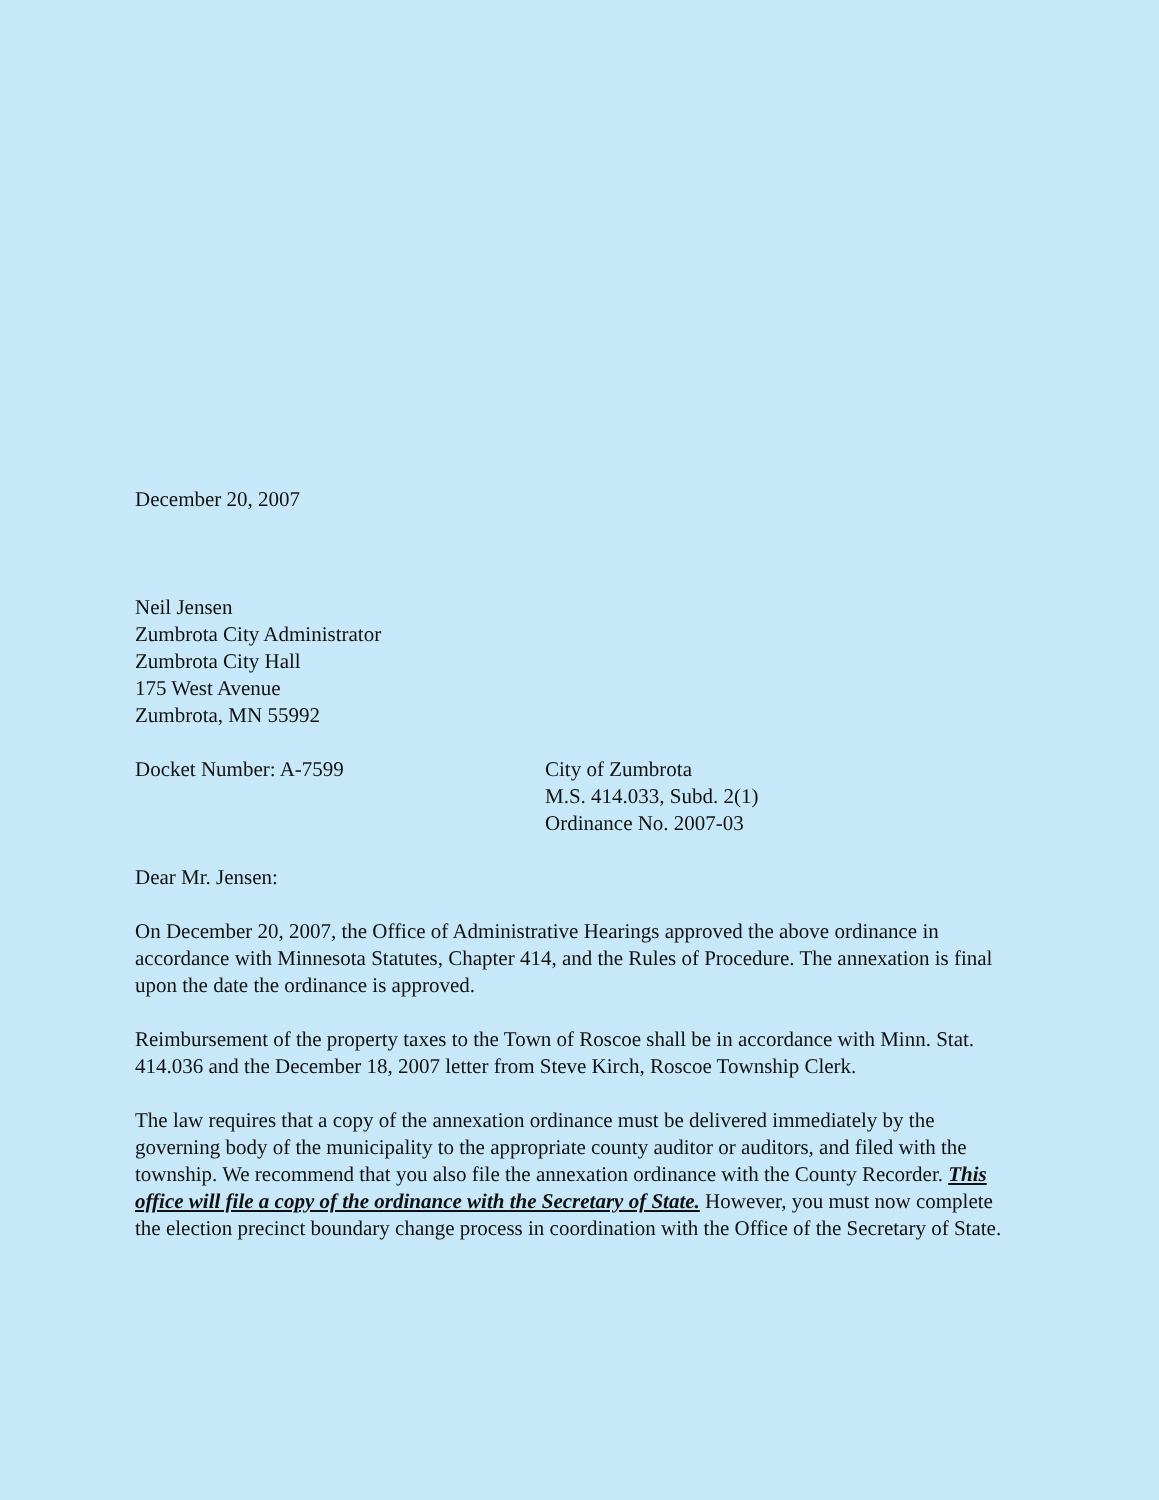December 20, 2007
Neil Jensen
Zumbrota City Administrator
Zumbrota City Hall
175 West Avenue
Zumbrota, MN 55992
Docket Number: A-7599 City of Zumbrota
M.S. 414.033, Subd. 2(1)
Ordinance No. 2007-03
Dear Mr. Jensen:
On December 20, 2007, the Office of Administrative Hearings approved the above ordinance in accordance with Minnesota Statutes, Chapter 414, and the Rules of Procedure. The annexation is final upon the date the ordinance is approved.
Reimbursement of the property taxes to the Town of Roscoe shall be in accordance with Minn. Stat. 414.036 and the December 18, 2007 letter from Steve Kirch, Roscoe Township Clerk.
The law requires that a copy of the annexation ordinance must be delivered immediately by the governing body of the municipality to the appropriate county auditor or auditors, and filed with the township. We recommend that you also file the annexation ordinance with the County Recorder. This office will file a copy of the ordinance with the Secretary of State. However, you must now complete the election precinct boundary change process in coordination with the Office of the Secretary of State.